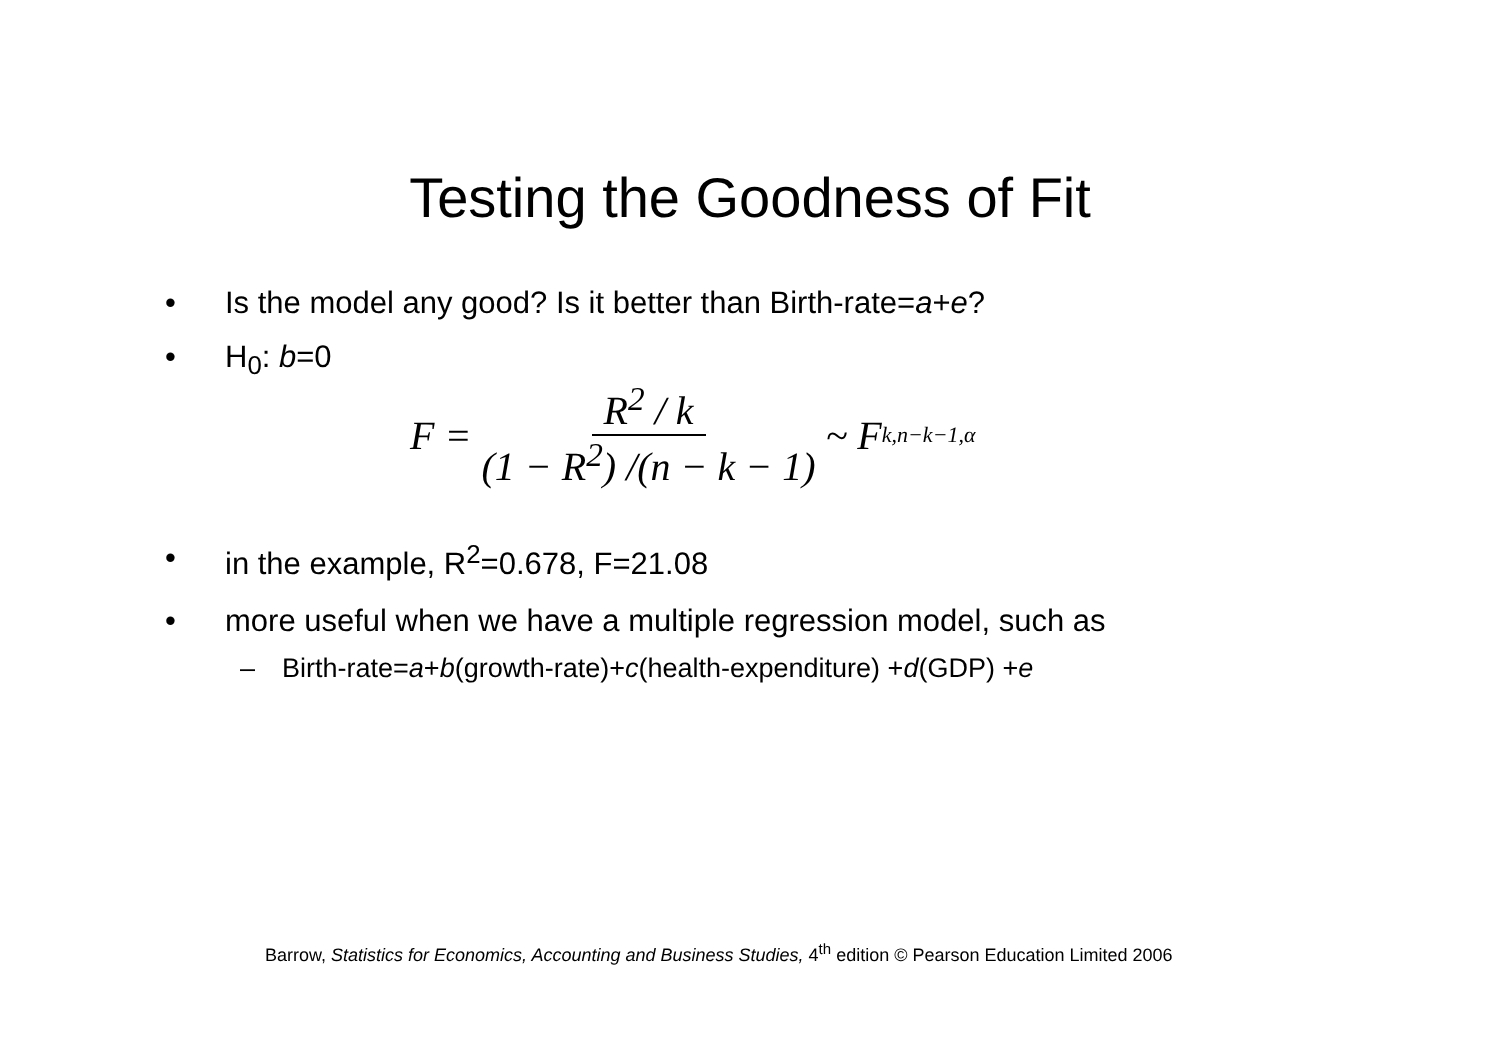Testing the Goodness of Fit
• Is the model any good? Is it better than Birth-rate=a+e?
• H<sub>0</sub>: b=0
F = R<sup>2</sup> / k (1 − R<sup>2</sup>) /(n − k − 1) ~ F<sub>k,n−k−1,α</sub>
• in the example, R<sup>2</sup>=0.678, F=21.08
• more useful when we have a multiple regression model, such as
– Birth-rate=a+b(growth-rate)+c(health-expenditure) +d(GDP) +e
Barrow, Statistics for Economics, Accounting and Business Studies, 4<sup>th</sup> edition © Pearson Education Limited 2006